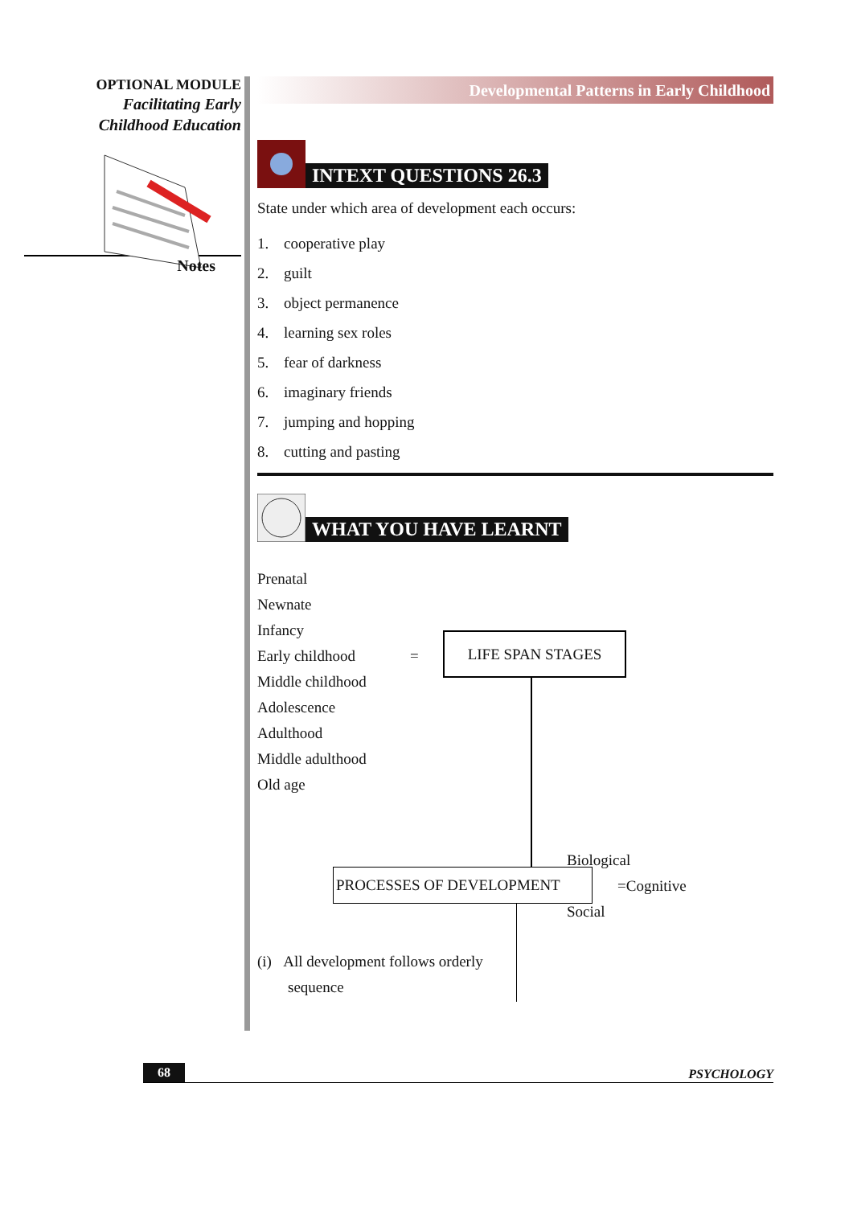OPTIONAL MODULE
Facilitating Early
Childhood Education
Notes
Developmental Patterns in Early Childhood
INTEXT QUESTIONS 26.3
State under which area of development each occurs:
1. cooperative play
2. guilt
3. object permanence
4. learning sex roles
5. fear of darkness
6. imaginary friends
7. jumping and hopping
8. cutting and pasting
WHAT YOU HAVE LEARNT
Prenatal
Newnate
Infancy
Early childhood
Middle childhood
Adolescence
Adulthood
Middle adulthood
Old age
=
LIFE SPAN STAGES
PROCESSES OF DEVELOPMENT
Biological
=Cognitive
Social
(i) All development follows orderly
sequence
68 PSYCHOLOGY